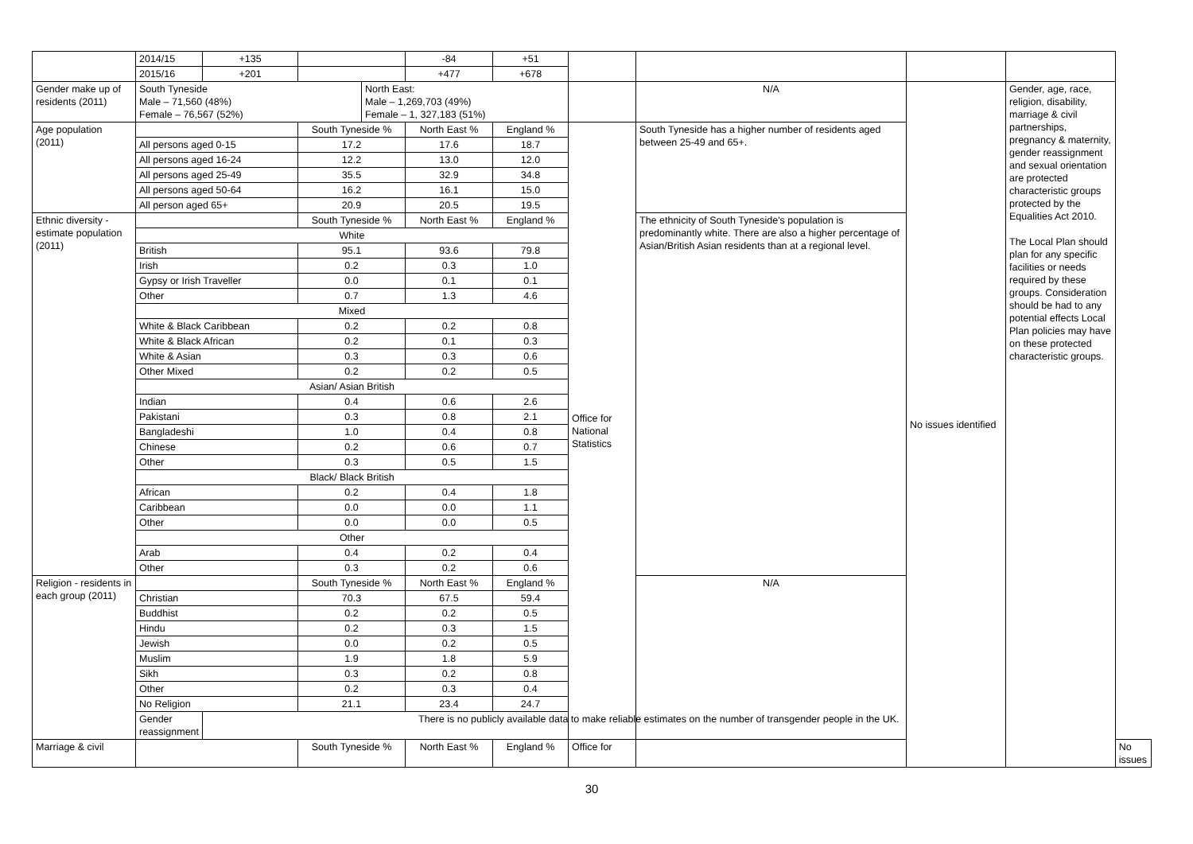| | 2014/15 | +135 | | | -84 | +51 | | | | | |
| | 2015/16 | +201 | | | +477 | +678 | | | | | |
| Gender make up of residents (2011) | South Tyneside Male – 71,560 (48%) Female – 76,567 (52%) | | | North East: Male – 1,269,703 (49%) Female – 1, 327,183 (51%) | | | | N/A | No issues identified | Gender, age, race, religion, disability, marriage & civil partnerships, pregnancy & maternity, gender reassignment and sexual orientation are protected characteristic groups protected by the Equalities Act 2010. The Local Plan should plan for any specific facilities or needs required by these groups. Consideration should be had to any potential effects Local Plan policies may have on these protected characteristic groups. | |
| Age population (2011) | | | South Tyneside % | | North East % | England % | Office for National Statistics | South Tyneside has a higher number of residents aged between 25-49 and 65+. | | | |
| | All persons aged 0-15 | | 17.2 | | 17.6 | 18.7 | | | | | |
| | All persons aged 16-24 | | 12.2 | | 13.0 | 12.0 | | | | | |
| | All persons aged 25-49 | | 35.5 | | 32.9 | 34.8 | | | | | |
| | All persons aged 50-64 | | 16.2 | | 16.1 | 15.0 | | | | | |
| | All person aged 65+ | | 20.9 | | 20.5 | 19.5 | | | | | |
| Ethnic diversity - estimate population (2011) | | | South Tyneside % | | North East % | England % | | The ethnicity of South Tyneside's population is predominantly white. There are also a higher percentage of Asian/British Asian residents than at a regional level. | | | |
| | White | | | | | | | | | | |
| | British | | 95.1 | | 93.6 | 79.8 | | | | | |
| | Irish | | 0.2 | | 0.3 | 1.0 | | | | | |
| | Gypsy or Irish Traveller | | 0.0 | | 0.1 | 0.1 | | | | | |
| | Other | | 0.7 | | 1.3 | 4.6 | | | | | |
| | Mixed | | | | | | | | | | |
| | White & Black Caribbean | | 0.2 | | 0.2 | 0.8 | | | | | |
| | White & Black African | | 0.2 | | 0.1 | 0.3 | | | | | |
| | White & Asian | | 0.3 | | 0.3 | 0.6 | | | | | |
| | Other Mixed | | 0.2 | | 0.2 | 0.5 | | | | | |
| | Asian/ Asian British | | | | | | | | | | |
| | Indian | | 0.4 | | 0.6 | 2.6 | | | | | |
| | Pakistani | | 0.3 | | 0.8 | 2.1 | | | | | |
| | Bangladeshi | | 1.0 | | 0.4 | 0.8 | | | | | |
| | Chinese | | 0.2 | | 0.6 | 0.7 | | | | | |
| | Other | | 0.3 | | 0.5 | 1.5 | | | | | |
| | Black/ Black British | | | | | | | | | | |
| | African | | 0.2 | | 0.4 | 1.8 | | | | | |
| | Caribbean | | 0.0 | | 0.0 | 1.1 | | | | | |
| | Other | | 0.0 | | 0.0 | 0.5 | | | | | |
| | Other | | | | | | | | | | |
| | Arab | | 0.4 | | 0.2 | 0.4 | | | | | |
| | Other | | 0.3 | | 0.2 | 0.6 | | | | | |
| Religion - residents in each group (2011) | | | South Tyneside % | | North East % | England % | | N/A | | | |
| | Christian | | 70.3 | | 67.5 | 59.4 | | | | | |
| | Buddhist | | 0.2 | | 0.2 | 0.5 | | | | | |
| | Hindu | | 0.2 | | 0.3 | 1.5 | | | | | |
| | Jewish | | 0.0 | | 0.2 | 0.5 | | | | | |
| | Muslim | | 1.9 | | 1.8 | 5.9 | | | | | |
| | Sikh | | 0.3 | | 0.2 | 0.8 | | | | | |
| | Other | | 0.2 | | 0.3 | 0.4 | | | | | |
| | No Religion | | 21.1 | | 23.4 | 24.7 | | | | | |
| | Gender reassignment | There is no publicly available data to make reliable estimates on the number of transgender people in the UK. | | | | | | | | | |
| Marriage & civil | | | South Tyneside % | | North East % | England % | Office for | | | | No issues |
30